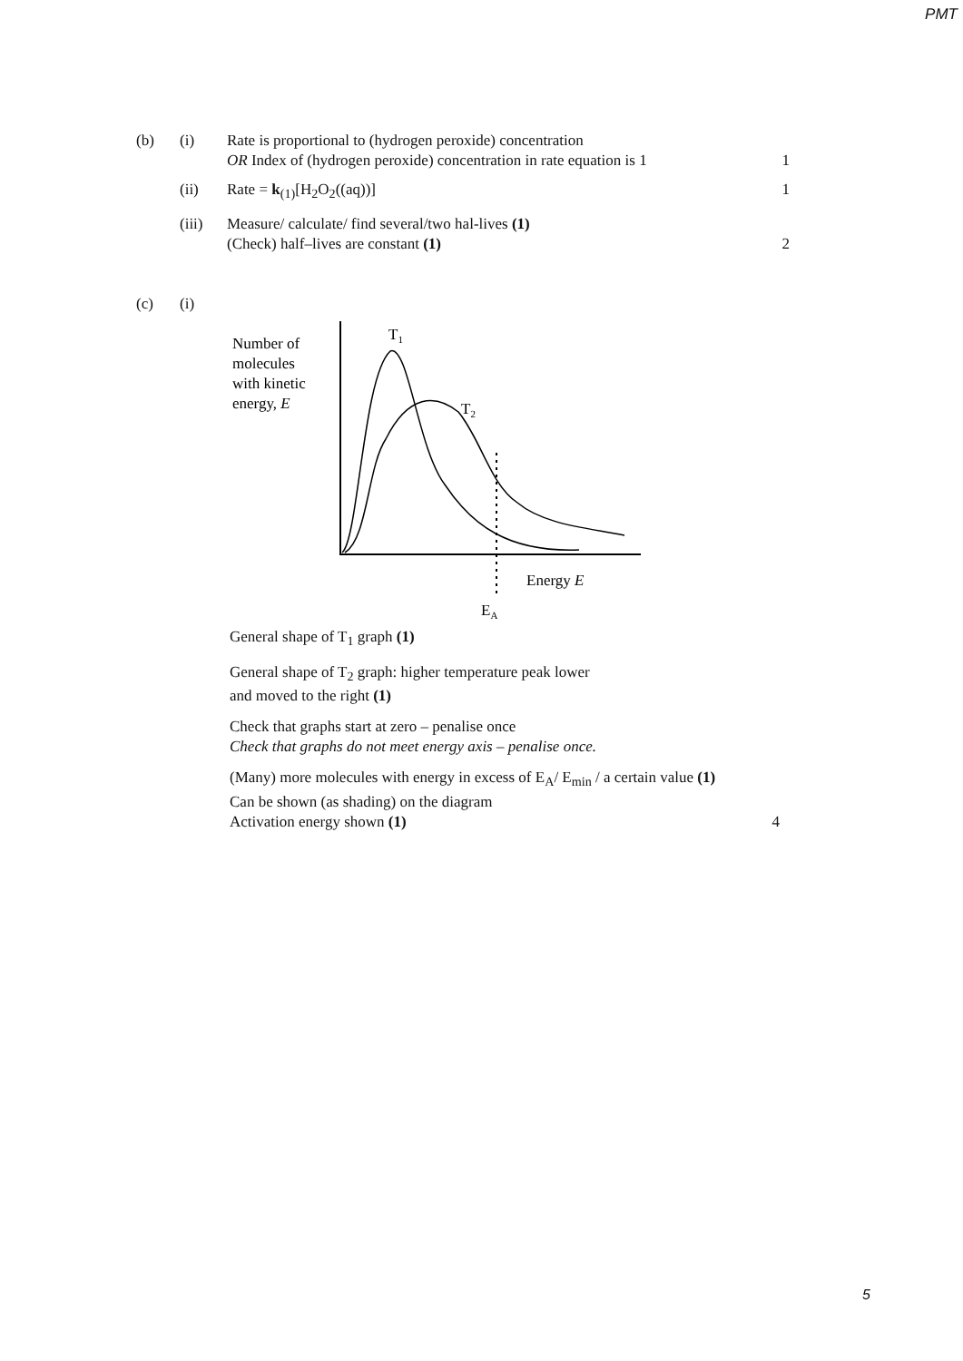PMT
(b) (i) Rate is proportional to (hydrogen peroxide) concentration
OR Index of (hydrogen peroxide) concentration in rate equation is 1
1
(ii) Rate = k<sub>(1)</sub>[H<sub>2</sub>O<sub>2</sub>((aq))] 1
(iii) Measure/ calculate/ find several/two hal-lives (1)
(Check) half–lives are constant (1)
2
(c) (i)
Number of
molecules
with kinetic
energy, E
T1
T2
Energy E
EA
General shape of T<sub>1</sub> graph (1)
General shape of T<sub>2</sub> graph: higher temperature peak lower
and moved to the right (1)
Check that graphs start at zero – penalise once
Check that graphs do not meet energy axis – penalise once.
(Many) more molecules with energy in excess of E<sub>A</sub>/ E<sub>min</sub> / a certain value (1)
Can be shown (as shading) on the diagram
Activation energy shown (1) 4
5